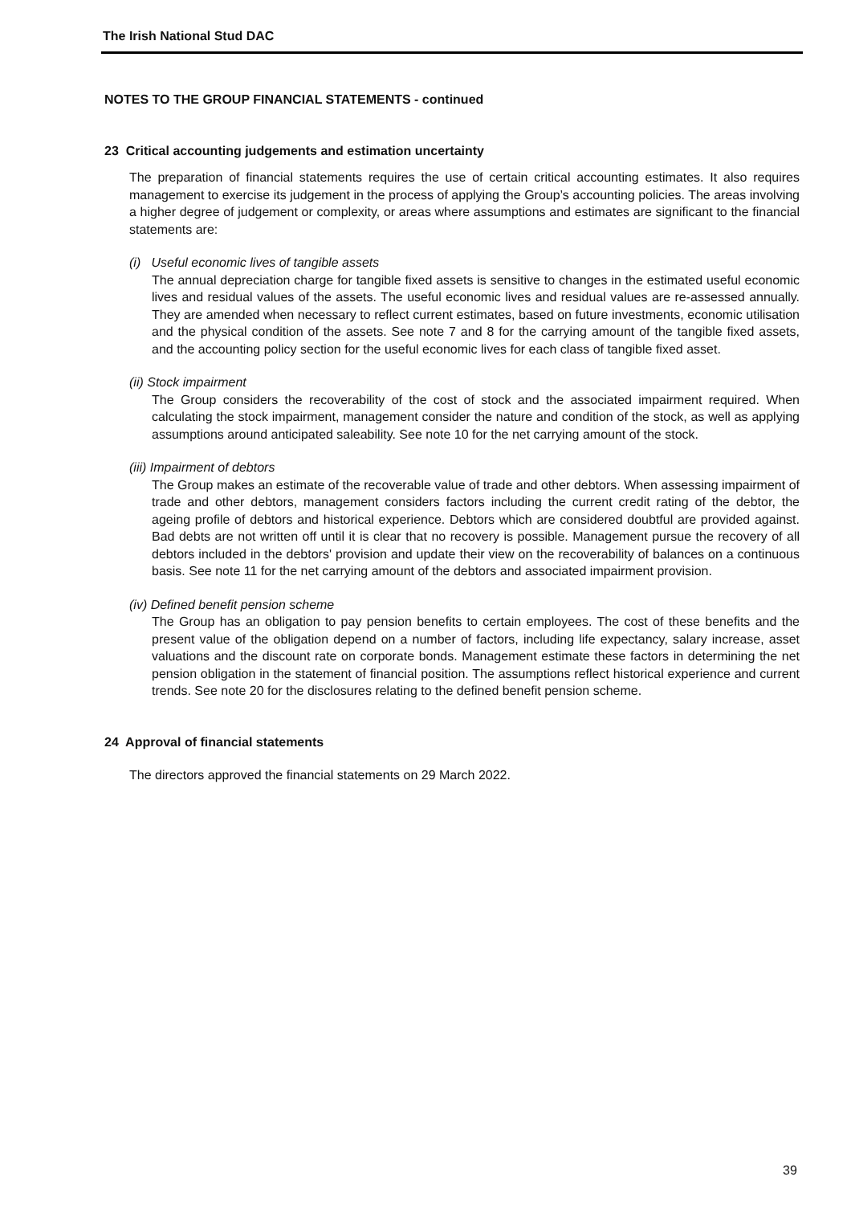The Irish National Stud DAC
NOTES TO THE GROUP FINANCIAL STATEMENTS - continued
23 Critical accounting judgements and estimation uncertainty
The preparation of financial statements requires the use of certain critical accounting estimates. It also requires management to exercise its judgement in the process of applying the Group’s accounting policies. The areas involving a higher degree of judgement or complexity, or areas where assumptions and estimates are significant to the financial statements are:
(i) Useful economic lives of tangible assets
The annual depreciation charge for tangible fixed assets is sensitive to changes in the estimated useful economic lives and residual values of the assets. The useful economic lives and residual values are re-assessed annually. They are amended when necessary to reflect current estimates, based on future investments, economic utilisation and the physical condition of the assets. See note 7 and 8 for the carrying amount of the tangible fixed assets, and the accounting policy section for the useful economic lives for each class of tangible fixed asset.
(ii) Stock impairment
The Group considers the recoverability of the cost of stock and the associated impairment required. When calculating the stock impairment, management consider the nature and condition of the stock, as well as applying assumptions around anticipated saleability. See note 10 for the net carrying amount of the stock.
(iii) Impairment of debtors
The Group makes an estimate of the recoverable value of trade and other debtors. When assessing impairment of trade and other debtors, management considers factors including the current credit rating of the debtor, the ageing profile of debtors and historical experience. Debtors which are considered doubtful are provided against. Bad debts are not written off until it is clear that no recovery is possible. Management pursue the recovery of all debtors included in the debtors' provision and update their view on the recoverability of balances on a continuous basis. See note 11 for the net carrying amount of the debtors and associated impairment provision.
(iv) Defined benefit pension scheme
The Group has an obligation to pay pension benefits to certain employees. The cost of these benefits and the present value of the obligation depend on a number of factors, including life expectancy, salary increase, asset valuations and the discount rate on corporate bonds. Management estimate these factors in determining the net pension obligation in the statement of financial position. The assumptions reflect historical experience and current trends. See note 20 for the disclosures relating to the defined benefit pension scheme.
24 Approval of financial statements
The directors approved the financial statements on 29 March 2022.
39